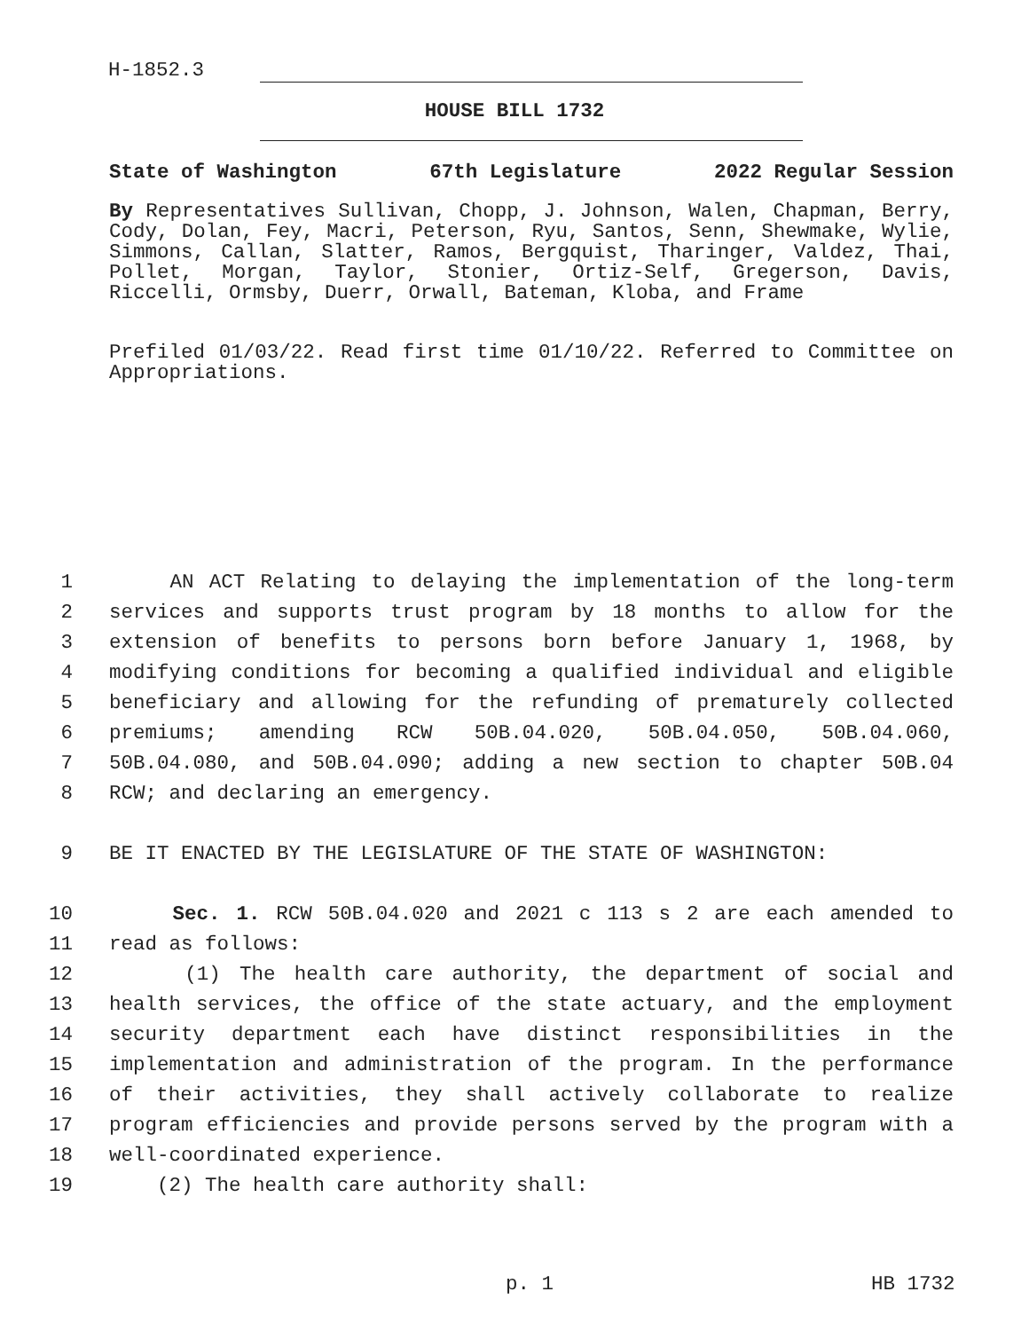H-1852.3
HOUSE BILL 1732
State of Washington 67th Legislature 2022 Regular Session
By Representatives Sullivan, Chopp, J. Johnson, Walen, Chapman, Berry, Cody, Dolan, Fey, Macri, Peterson, Ryu, Santos, Senn, Shewmake, Wylie, Simmons, Callan, Slatter, Ramos, Bergquist, Tharinger, Valdez, Thai, Pollet, Morgan, Taylor, Stonier, Ortiz-Self, Gregerson, Davis, Riccelli, Ormsby, Duerr, Orwall, Bateman, Kloba, and Frame
Prefiled 01/03/22. Read first time 01/10/22. Referred to Committee on Appropriations.
1 AN ACT Relating to delaying the implementation of the long-term
2 services and supports trust program by 18 months to allow for the
3 extension of benefits to persons born before January 1, 1968, by
4 modifying conditions for becoming a qualified individual and eligible
5 beneficiary and allowing for the refunding of prematurely collected
6 premiums; amending RCW 50B.04.020, 50B.04.050, 50B.04.060,
7 50B.04.080, and 50B.04.090; adding a new section to chapter 50B.04
8 RCW; and declaring an emergency.
9 BE IT ENACTED BY THE LEGISLATURE OF THE STATE OF WASHINGTON:
10 Sec. 1. RCW 50B.04.020 and 2021 c 113 s 2 are each amended to
11 read as follows:
12 (1) The health care authority, the department of social and
13 health services, the office of the state actuary, and the employment
14 security department each have distinct responsibilities in the
15 implementation and administration of the program. In the performance
16 of their activities, they shall actively collaborate to realize
17 program efficiencies and provide persons served by the program with a
18 well-coordinated experience.
19 (2) The health care authority shall:
p. 1 HB 1732